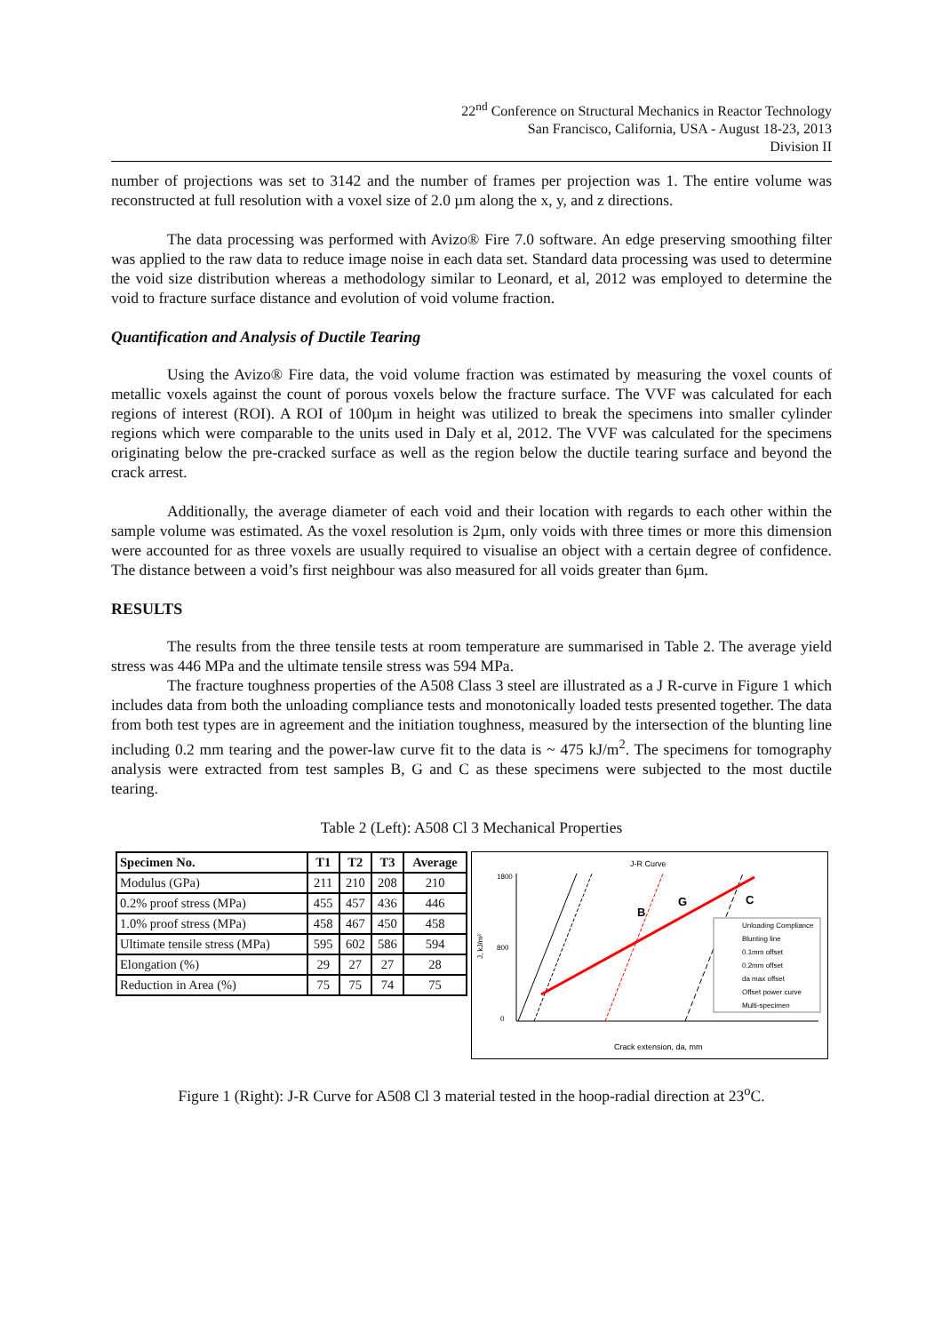22<sup>nd</sup> Conference on Structural Mechanics in Reactor Technology
San Francisco, California, USA - August 18-23, 2013
Division II
number of projections was set to 3142 and the number of frames per projection was 1. The entire volume was reconstructed at full resolution with a voxel size of 2.0 µm along the x, y, and z directions.
The data processing was performed with Avizo® Fire 7.0 software. An edge preserving smoothing filter was applied to the raw data to reduce image noise in each data set. Standard data processing was used to determine the void size distribution whereas a methodology similar to Leonard, et al, 2012 was employed to determine the void to fracture surface distance and evolution of void volume fraction.
Quantification and Analysis of Ductile Tearing
Using the Avizo® Fire data, the void volume fraction was estimated by measuring the voxel counts of metallic voxels against the count of porous voxels below the fracture surface. The VVF was calculated for each regions of interest (ROI). A ROI of 100µm in height was utilized to break the specimens into smaller cylinder regions which were comparable to the units used in Daly et al, 2012. The VVF was calculated for the specimens originating below the pre-cracked surface as well as the region below the ductile tearing surface and beyond the crack arrest.
Additionally, the average diameter of each void and their location with regards to each other within the sample volume was estimated. As the voxel resolution is 2µm, only voids with three times or more this dimension were accounted for as three voxels are usually required to visualise an object with a certain degree of confidence. The distance between a void’s first neighbour was also measured for all voids greater than 6µm.
RESULTS
The results from the three tensile tests at room temperature are summarised in Table 2. The average yield stress was 446 MPa and the ultimate tensile stress was 594 MPa.
The fracture toughness properties of the A508 Class 3 steel are illustrated as a J R-curve in Figure 1 which includes data from both the unloading compliance tests and monotonically loaded tests presented together. The data from both test types are in agreement and the initiation toughness, measured by the intersection of the blunting line including 0.2 mm tearing and the power-law curve fit to the data is ~ 475 kJ/m<sup>2</sup>. The specimens for tomography analysis were extracted from test samples B, G and C as these specimens were subjected to the most ductile tearing.
Table 2 (Left): A508 Cl 3 Mechanical Properties
| Specimen No. | T1 | T2 | T3 | Average |
| --- | --- | --- | --- | --- |
| Modulus (GPa) | 211 | 210 | 208 | 210 |
| 0.2% proof stress (MPa) | 455 | 457 | 436 | 446 |
| 1.0% proof stress (MPa) | 458 | 467 | 450 | 458 |
| Ultimate tensile stress (MPa) | 595 | 602 | 586 | 594 |
| Elongation (%) | 29 | 27 | 27 | 28 |
| Reduction in Area (%) | 75 | 75 | 74 | 75 |
J-R Curve
1800
800
0
J, kJ/m²
B
G
C
Unloading Compliance
Blunting line
0.1mm offset
0.2mm offset
da max offset
Offset power curve
Multi-specimen
Crack extension, da, mm
Figure 1 (Right): J-R Curve for A508 Cl 3 material tested in the hoop-radial direction at 23<sup>o</sup>C.